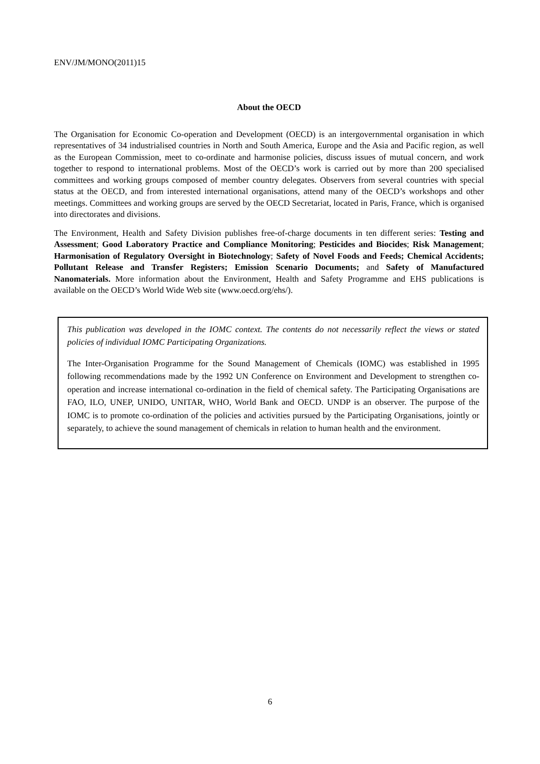ENV/JM/MONO(2011)15
About the OECD
The Organisation for Economic Co-operation and Development (OECD) is an intergovernmental organisation in which representatives of 34 industrialised countries in North and South America, Europe and the Asia and Pacific region, as well as the European Commission, meet to co-ordinate and harmonise policies, discuss issues of mutual concern, and work together to respond to international problems. Most of the OECD’s work is carried out by more than 200 specialised committees and working groups composed of member country delegates. Observers from several countries with special status at the OECD, and from interested international organisations, attend many of the OECD’s workshops and other meetings. Committees and working groups are served by the OECD Secretariat, located in Paris, France, which is organised into directorates and divisions.
The Environment, Health and Safety Division publishes free-of-charge documents in ten different series: Testing and Assessment; Good Laboratory Practice and Compliance Monitoring; Pesticides and Biocides; Risk Management; Harmonisation of Regulatory Oversight in Biotechnology; Safety of Novel Foods and Feeds; Chemical Accidents; Pollutant Release and Transfer Registers; Emission Scenario Documents; and Safety of Manufactured Nanomaterials. More information about the Environment, Health and Safety Programme and EHS publications is available on the OECD’s World Wide Web site (www.oecd.org/ehs/).
This publication was developed in the IOMC context. The contents do not necessarily reflect the views or stated policies of individual IOMC Participating Organizations.
The Inter-Organisation Programme for the Sound Management of Chemicals (IOMC) was established in 1995 following recommendations made by the 1992 UN Conference on Environment and Development to strengthen co-operation and increase international co-ordination in the field of chemical safety. The Participating Organisations are FAO, ILO, UNEP, UNIDO, UNITAR, WHO, World Bank and OECD. UNDP is an observer. The purpose of the IOMC is to promote co-ordination of the policies and activities pursued by the Participating Organisations, jointly or separately, to achieve the sound management of chemicals in relation to human health and the environment.
6